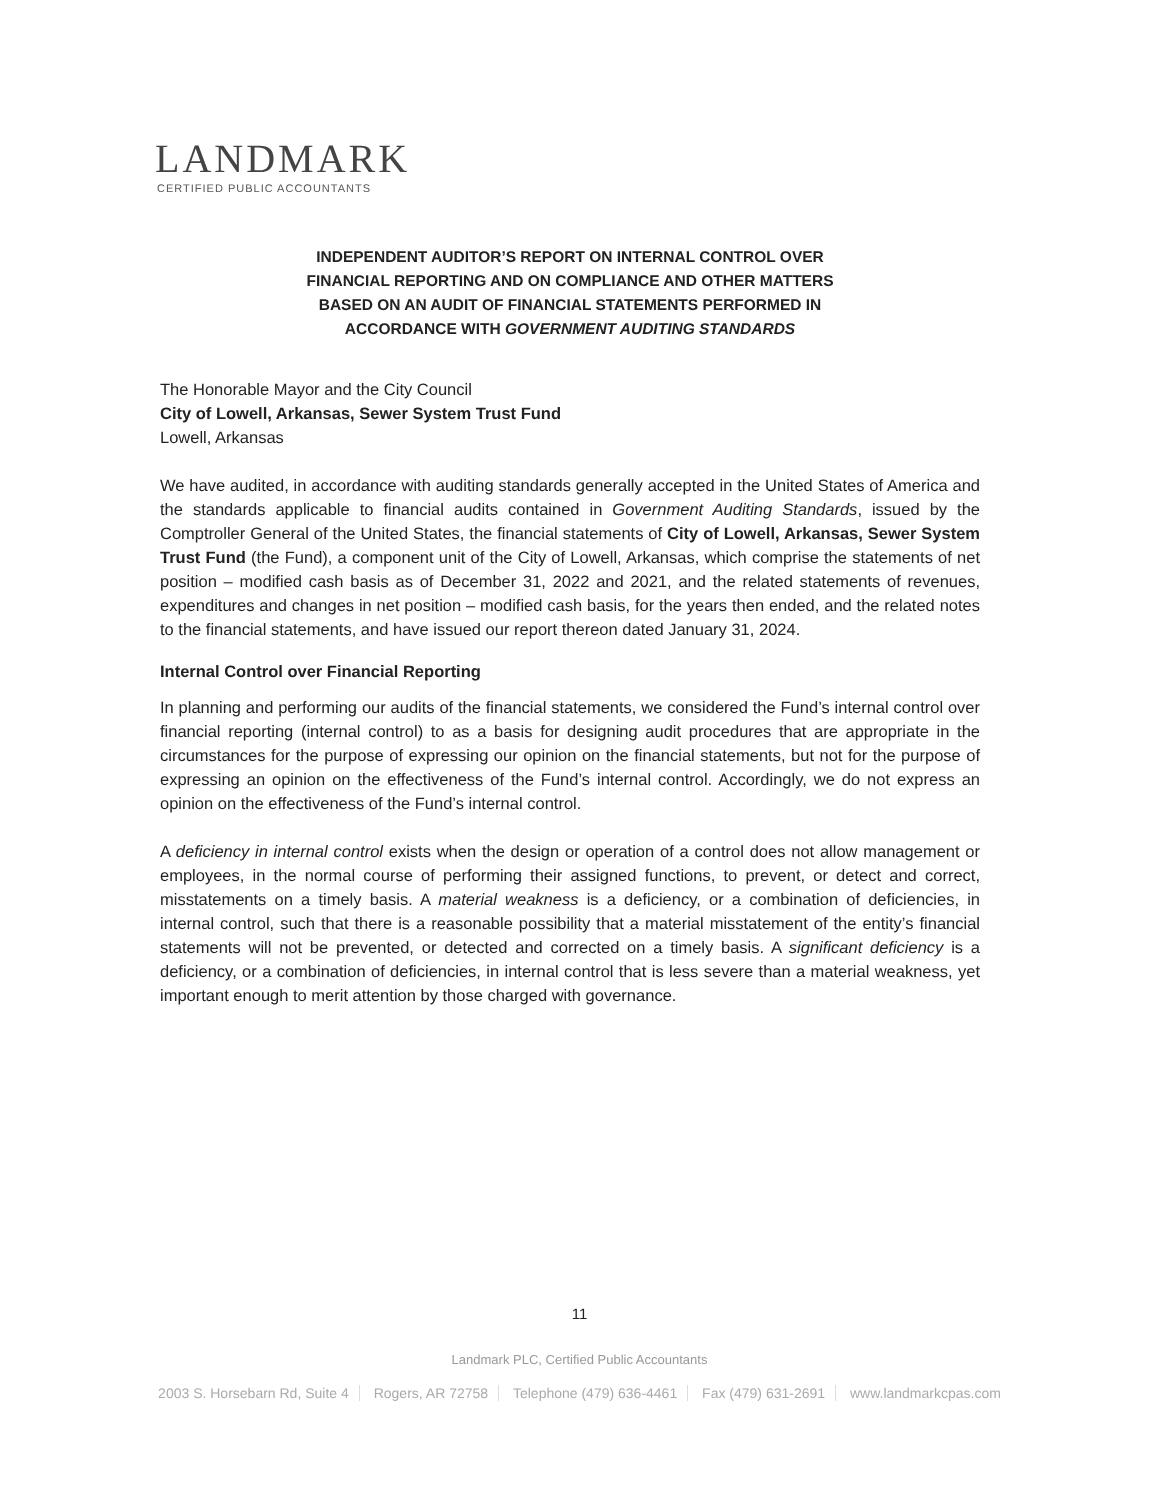LANDMARK
CERTIFIED PUBLIC ACCOUNTANTS
INDEPENDENT AUDITOR’S REPORT ON INTERNAL CONTROL OVER
FINANCIAL REPORTING AND ON COMPLIANCE AND OTHER MATTERS
BASED ON AN AUDIT OF FINANCIAL STATEMENTS PERFORMED IN
ACCORDANCE WITH GOVERNMENT AUDITING STANDARDS
The Honorable Mayor and the City Council
City of Lowell, Arkansas, Sewer System Trust Fund
Lowell, Arkansas
We have audited, in accordance with auditing standards generally accepted in the United States of America and the standards applicable to financial audits contained in Government Auditing Standards, issued by the Comptroller General of the United States, the financial statements of City of Lowell, Arkansas, Sewer System Trust Fund (the Fund), a component unit of the City of Lowell, Arkansas, which comprise the statements of net position – modified cash basis as of December 31, 2022 and 2021, and the related statements of revenues, expenditures and changes in net position – modified cash basis, for the years then ended, and the related notes to the financial statements, and have issued our report thereon dated January 31, 2024.
Internal Control over Financial Reporting
In planning and performing our audits of the financial statements, we considered the Fund’s internal control over financial reporting (internal control) to as a basis for designing audit procedures that are appropriate in the circumstances for the purpose of expressing our opinion on the financial statements, but not for the purpose of expressing an opinion on the effectiveness of the Fund’s internal control. Accordingly, we do not express an opinion on the effectiveness of the Fund’s internal control.
A deficiency in internal control exists when the design or operation of a control does not allow management or employees, in the normal course of performing their assigned functions, to prevent, or detect and correct, misstatements on a timely basis. A material weakness is a deficiency, or a combination of deficiencies, in internal control, such that there is a reasonable possibility that a material misstatement of the entity’s financial statements will not be prevented, or detected and corrected on a timely basis. A significant deficiency is a deficiency, or a combination of deficiencies, in internal control that is less severe than a material weakness, yet important enough to merit attention by those charged with governance.
11
Landmark PLC, Certified Public Accountants
2003 S. Horsebarn Rd, Suite 4 Rogers, AR 72758 Telephone (479) 636-4461 Fax (479) 631-2691 www.landmarkcpas.com